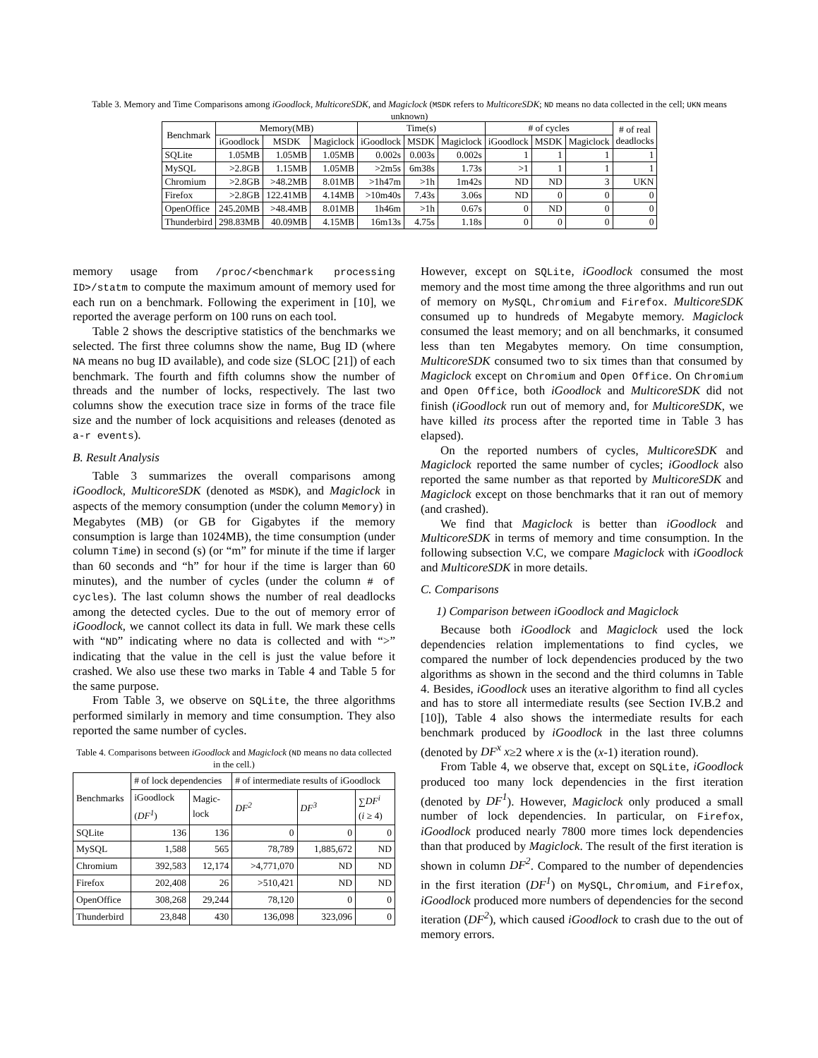Table 3. Memory and Time Comparisons among iGoodlock, MulticoreSDK, and Magiclock (MSDK refers to MulticoreSDK; ND means no data collected in the cell; UKN means unknown)
| Benchmark | Memory(MB) | | | Time(s) | | | # of cycles | | | # of real deadlocks |
| --- | --- | --- | --- | --- | --- | --- | --- | --- | --- | --- |
| | iGoodlock | MSDK | Magiclock | iGoodlock | MSDK | Magiclock | iGoodlock | MSDK | Magiclock | |
| SQLite | 1.05MB | 1.05MB | 1.05MB | 0.002s | 0.003s | 0.002s | 1 | 1 | 1 | 1 |
| MySQL | >2.8GB | 1.15MB | 1.05MB | >2m5s | 6m38s | 1.73s | >1 | 1 | 1 | 1 |
| Chromium | >2.8GB | >48.2MB | 8.01MB | >1h47m | >1h | 1m42s | ND | ND | 3 | UKN |
| Firefox | >2.8GB | 122.41MB | 4.14MB | >10m40s | 7.43s | 3.06s | ND | 0 | 0 | 0 |
| OpenOffice | 245.20MB | >48.4MB | 8.01MB | 1h46m | >1h | 0.67s | 0 | ND | 0 | 0 |
| Thunderbird | 298.83MB | 40.09MB | 4.15MB | 16m13s | 4.75s | 1.18s | 0 | 0 | 0 | 0 |
memory usage from /proc/<benchmark processing ID>/statm to compute the maximum amount of memory used for each run on a benchmark. Following the experiment in [10], we reported the average perform on 100 runs on each tool.
Table 2 shows the descriptive statistics of the benchmarks we selected. The first three columns show the name, Bug ID (where NA means no bug ID available), and code size (SLOC [21]) of each benchmark. The fourth and fifth columns show the number of threads and the number of locks, respectively. The last two columns show the execution trace size in forms of the trace file size and the number of lock acquisitions and releases (denoted as a-r events).
B. Result Analysis
Table 3 summarizes the overall comparisons among iGoodlock, MulticoreSDK (denoted as MSDK), and Magiclock in aspects of the memory consumption (under the column Memory) in Megabytes (MB) (or GB for Gigabytes if the memory consumption is large than 1024MB), the time consumption (under column Time) in second (s) (or “m” for minute if the time if larger than 60 seconds and “h” for hour if the time is larger than 60 minutes), and the number of cycles (under the column # of cycles). The last column shows the number of real deadlocks among the detected cycles. Due to the out of memory error of iGoodlock, we cannot collect its data in full. We mark these cells with “ND” indicating where no data is collected and with “>” indicating that the value in the cell is just the value before it crashed. We also use these two marks in Table 4 and Table 5 for the same purpose.
From Table 3, we observe on SQLite, the three algorithms performed similarly in memory and time consumption. They also reported the same number of cycles.
Table 4. Comparisons between iGoodlock and Magiclock (ND means no data collected in the cell.)
| Benchmarks | # of lock dependencies | | # of intermediate results of iGoodlock | | |
| --- | --- | --- | --- | --- | --- |
| | iGoodlock ( DF<sup>1</sup> ) | Magic- lock | | | |
| | | | DF<sup>2</sup> | DF<sup>3</sup> | ∑ DF<sup>i</sup> ( i ≥ 4) |
| SQLite | 136 | 136 | 0 | 0 | 0 |
| MySQL | 1,588 | 565 | 78,789 | 1,885,672 | ND |
| Chromium | 392,583 | 12,174 | >4,771,070 | ND | ND |
| Firefox | 202,408 | 26 | >510,421 | ND | ND |
| OpenOffice | 308,268 | 29,244 | 78,120 | 0 | 0 |
| Thunderbird | 23,848 | 430 | 136,098 | 323,096 | 0 |
However, except on SQLite, iGoodlock consumed the most memory and the most time among the three algorithms and run out of memory on MySQL, Chromium and Firefox. MulticoreSDK consumed up to hundreds of Megabyte memory. Magiclock consumed the least memory; and on all benchmarks, it consumed less than ten Megabytes memory. On time consumption, MulticoreSDK consumed two to six times than that consumed by Magiclock except on Chromium and Open Office. On Chromium and Open Office, both iGoodlock and MulticoreSDK did not finish (iGoodlock run out of memory and, for MulticoreSDK, we have killed its process after the reported time in Table 3 has elapsed).
On the reported numbers of cycles, MulticoreSDK and Magiclock reported the same number of cycles; iGoodlock also reported the same number as that reported by MulticoreSDK and Magiclock except on those benchmarks that it ran out of memory (and crashed).
We find that Magiclock is better than iGoodlock and MulticoreSDK in terms of memory and time consumption. In the following subsection V.C, we compare Magiclock with iGoodlock and MulticoreSDK in more details.
C. Comparisons
1) Comparison between iGoodlock and Magiclock
Because both iGoodlock and Magiclock used the lock dependencies relation implementations to find cycles, we compared the number of lock dependencies produced by the two algorithms as shown in the second and the third columns in Table 4. Besides, iGoodlock uses an iterative algorithm to find all cycles and has to store all intermediate results (see Section IV.B.2 and [10]), Table 4 also shows the intermediate results for each benchmark produced by iGoodlock in the last three columns (denoted by DF<sup>x</sup> x≥2 where x is the (x-1) iteration round).
From Table 4, we observe that, except on SQLite, iGoodlock produced too many lock dependencies in the first iteration (denoted by DF<sup>1</sup>). However, Magiclock only produced a small number of lock dependencies. In particular, on Firefox, iGoodlock produced nearly 7800 more times lock dependencies than that produced by Magiclock. The result of the first iteration is shown in column DF<sup>2</sup>. Compared to the number of dependencies in the first iteration (DF<sup>1</sup>) on MySQL, Chromium, and Firefox, iGoodlock produced more numbers of dependencies for the second iteration (DF<sup>2</sup>), which caused iGoodlock to crash due to the out of memory errors.